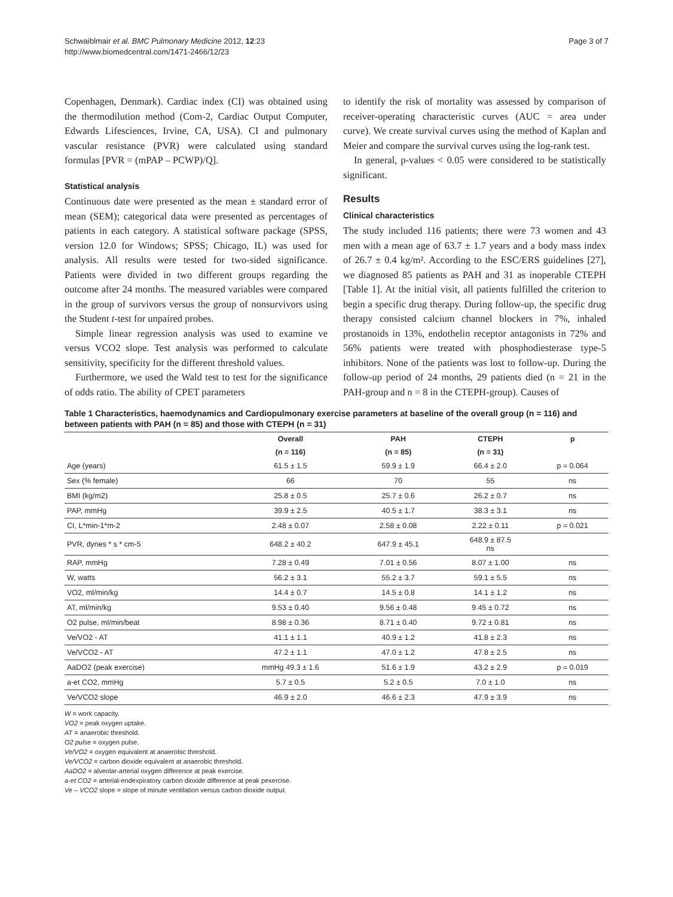Schwaiblmair et al. BMC Pulmonary Medicine 2012, 12:23
http://www.biomedcentral.com/1471-2466/12/23
Page 3 of 7
Copenhagen, Denmark). Cardiac index (CI) was obtained using the thermodilution method (Com-2, Cardiac Output Computer, Edwards Lifesciences, Irvine, CA, USA). CI and pulmonary vascular resistance (PVR) were calculated using standard formulas [PVR = (mPAP – PCWP)/Q].
Statistical analysis
Continuous date were presented as the mean ± standard error of mean (SEM); categorical data were presented as percentages of patients in each category. A statistical software package (SPSS, version 12.0 for Windows; SPSS; Chicago, IL) was used for analysis. All results were tested for two-sided significance. Patients were divided in two different groups regarding the outcome after 24 months. The measured variables were compared in the group of survivors versus the group of nonsurvivors using the Student t-test for unpaired probes.
Simple linear regression analysis was used to examine ve versus VCO2 slope. Test analysis was performed to calculate sensitivity, specificity for the different threshold values.
Furthermore, we used the Wald test to test for the significance of odds ratio. The ability of CPET parameters
to identify the risk of mortality was assessed by comparison of receiver-operating characteristic curves (AUC = area under curve). We create survival curves using the method of Kaplan and Meier and compare the survival curves using the log-rank test.
In general, p-values < 0.05 were considered to be statistically significant.
Results
Clinical characteristics
The study included 116 patients; there were 73 women and 43 men with a mean age of 63.7 ± 1.7 years and a body mass index of 26.7 ± 0.4 kg/m². According to the ESC/ERS guidelines [27], we diagnosed 85 patients as PAH and 31 as inoperable CTEPH [Table 1]. At the initial visit, all patients fulfilled the criterion to begin a specific drug therapy. During follow-up, the specific drug therapy consisted calcium channel blockers in 7%, inhaled prostanoids in 13%, endothelin receptor antagonists in 72% and 56% patients were treated with phosphodiesterase type-5 inhibitors. None of the patients was lost to follow-up. During the follow-up period of 24 months, 29 patients died (n = 21 in the PAH-group and n = 8 in the CTEPH-group). Causes of
Table 1 Characteristics, haemodynamics and Cardiopulmonary exercise parameters at baseline of the overall group (n = 116) and between patients with PAH (n = 85) and those with CTEPH (n = 31)
| | Overall | PAH | CTEPH | p |
| --- | --- | --- | --- | --- |
| | (n = 116) | (n = 85) | (n = 31) | |
| Age (years) | 61.5 ± 1.5 | 59.9 ± 1.9 | 66.4 ± 2.0 | p = 0.064 |
| Sex (% female) | 66 | 70 | 55 | ns |
| BMI (kg/m2) | 25.8 ± 0.5 | 25.7 ± 0.6 | 26.2 ± 0.7 | ns |
| PAP, mmHg | 39.9 ± 2.5 | 40.5 ± 1.7 | 38.3 ± 3.1 | ns |
| CI, L*min-1*m-2 | 2.48 ± 0.07 | 2.58 ± 0.08 | 2.22 ± 0.11 | p = 0.021 |
| PVR, dynes * s * cm-5 | 648.2 ± 40.2 | 647.9 ± 45.1 | 648.9 ± 87.5 ns | |
| RAP, mmHg | 7.28 ± 0.49 | 7.01 ± 0.56 | 8.07 ± 1.00 | ns |
| W, watts | 56.2 ± 3.1 | 55.2 ± 3.7 | 59.1 ± 5.5 | ns |
| VO2, ml/min/kg | 14.4 ± 0.7 | 14.5 ± 0.8 | 14.1 ± 1.2 | ns |
| AT, ml/min/kg | 9.53 ± 0.40 | 9.56 ± 0.48 | 9.45 ± 0.72 | ns |
| O2 pulse, ml/min/beat | 8.98 ± 0.36 | 8.71 ± 0.40 | 9.72 ± 0.81 | ns |
| Ve/VO2 - AT | 41.1 ± 1.1 | 40.9 ± 1.2 | 41.8 ± 2.3 | ns |
| Ve/VCO2 - AT | 47.2 ± 1.1 | 47.0 ± 1.2 | 47.8 ± 2.5 | ns |
| AaDO2 (peak exercise) | mmHg 49.3 ± 1.6 | 51.6 ± 1.9 | 43.2 ± 2.9 | p = 0.019 |
| a-et CO2, mmHg | 5.7 ± 0.5 | 5.2 ± 0.5 | 7.0 ± 1.0 | ns |
| Ve/VCO2 slope | 46.9 ± 2.0 | 46.6 ± 2.3 | 47.9 ± 3.9 | ns |
W = work capacity.
VO2 = peak oxygen uptake.
AT = anaerobic threshold.
O2 pulse = oxygen pulse.
Ve/VO2 = oxygen equivalent at anaerobic threshold.
Ve/VCO2 = carbon dioxide equivalent at anaerobic threshold.
AaDO2 = alveolar-arterial oxygen difference at peak exercise.
a-et CO2 = arterial-endexpiratory carbon dioxide difference at peak pexercise.
Ve – VCO2 slope = slope of minute ventilation versus carbon dioxide output.